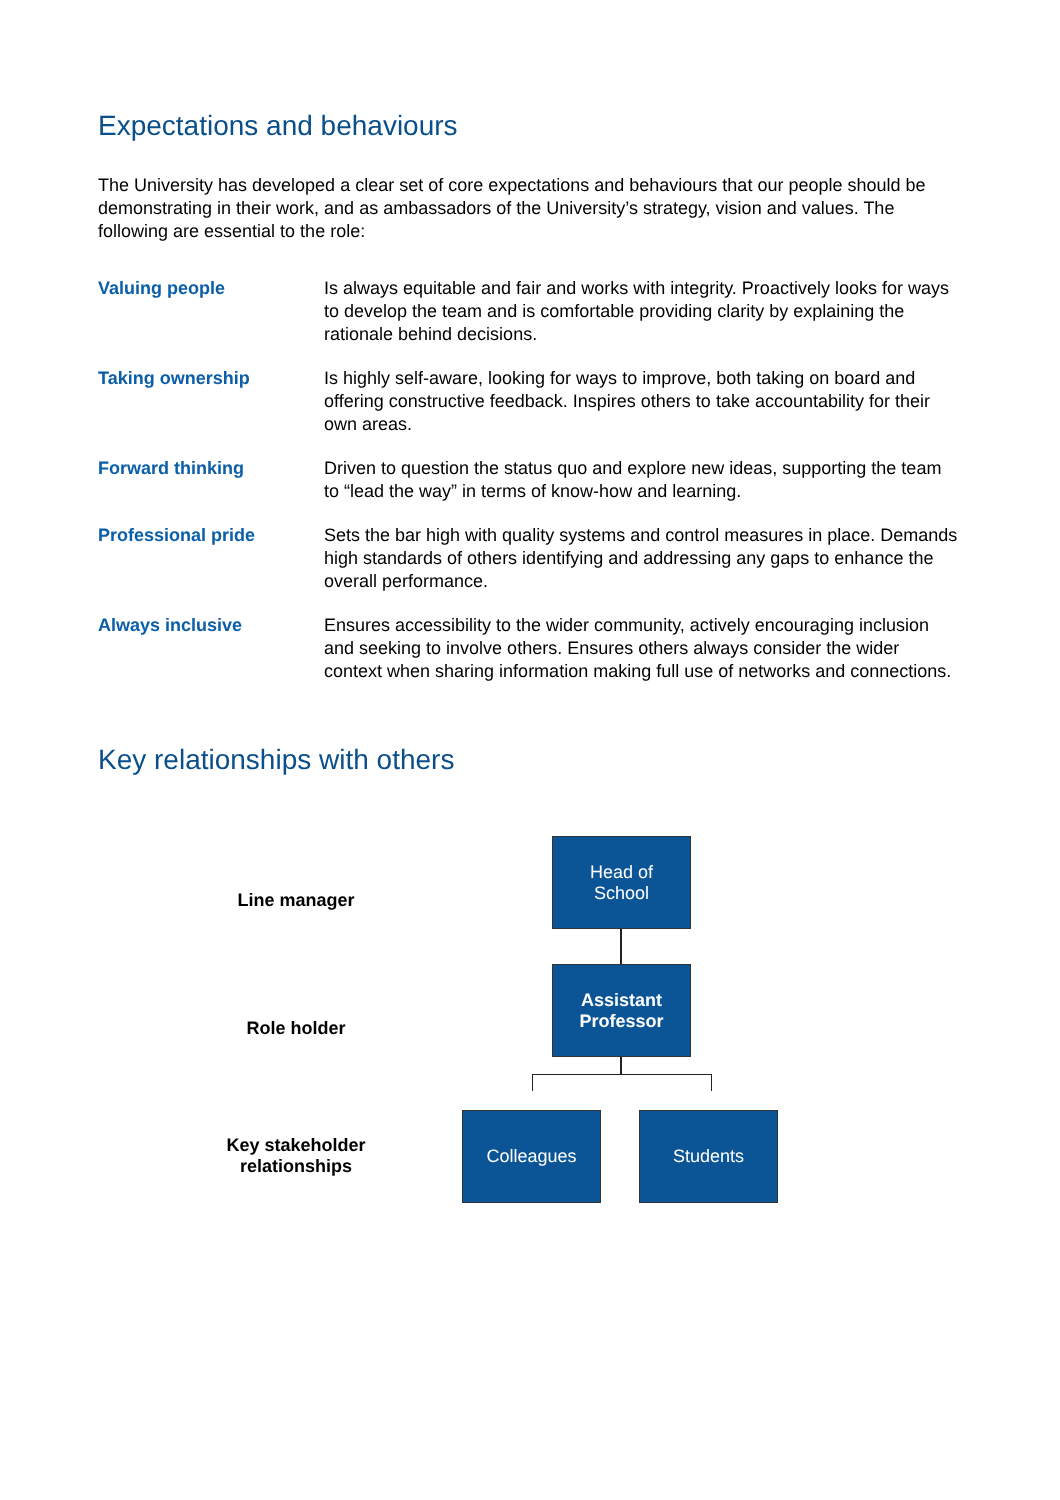Expectations and behaviours
The University has developed a clear set of core expectations and behaviours that our people should be demonstrating in their work, and as ambassadors of the University’s strategy, vision and values. The following are essential to the role:
| Valuing people | Is always equitable and fair and works with integrity. Proactively looks for ways to develop the team and is comfortable providing clarity by explaining the rationale behind decisions. |
| Taking ownership | Is highly self-aware, looking for ways to improve, both taking on board and offering constructive feedback. Inspires others to take accountability for their own areas. |
| Forward thinking | Driven to question the status quo and explore new ideas, supporting the team to “lead the way” in terms of know-how and learning. |
| Professional pride | Sets the bar high with quality systems and control measures in place. Demands high standards of others identifying and addressing any gaps to enhance the overall performance. |
| Always inclusive | Ensures accessibility to the wider community, actively encouraging inclusion and seeking to involve others. Ensures others always consider the wider context when sharing information making full use of networks and connections. |
Key relationships with others
Line manager
Head of
School
Role holder
Assistant
Professor
Key stakeholder
relationships
Colleagues Students